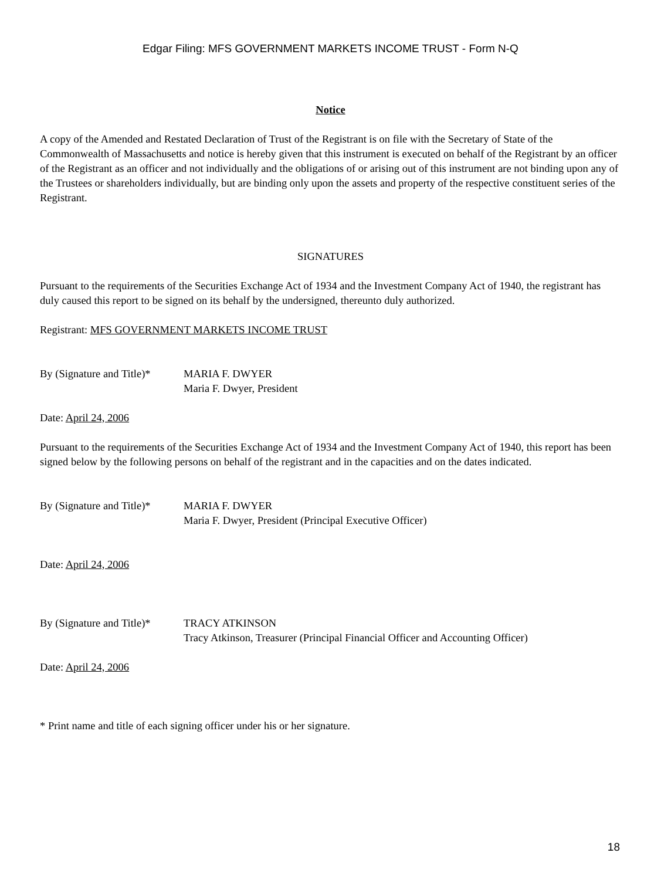Edgar Filing: MFS GOVERNMENT MARKETS INCOME TRUST - Form N-Q
Notice
A copy of the Amended and Restated Declaration of Trust of the Registrant is on file with the Secretary of State of the Commonwealth of Massachusetts and notice is hereby given that this instrument is executed on behalf of the Registrant by an officer of the Registrant as an officer and not individually and the obligations of or arising out of this instrument are not binding upon any of the Trustees or shareholders individually, but are binding only upon the assets and property of the respective constituent series of the Registrant.
SIGNATURES
Pursuant to the requirements of the Securities Exchange Act of 1934 and the Investment Company Act of 1940, the registrant has duly caused this report to be signed on its behalf by the undersigned, thereunto duly authorized.
Registrant: MFS GOVERNMENT MARKETS INCOME TRUST
By (Signature and Title)*
MARIA F. DWYER
Maria F. Dwyer, President
Date: April 24, 2006
Pursuant to the requirements of the Securities Exchange Act of 1934 and the Investment Company Act of 1940, this report has been signed below by the following persons on behalf of the registrant and in the capacities and on the dates indicated.
By (Signature and Title)*
MARIA F. DWYER
Maria F. Dwyer, President (Principal Executive Officer)
Date: April 24, 2006
By (Signature and Title)*
TRACY ATKINSON
Tracy Atkinson, Treasurer (Principal Financial Officer and Accounting Officer)
Date: April 24, 2006
* Print name and title of each signing officer under his or her signature.
18